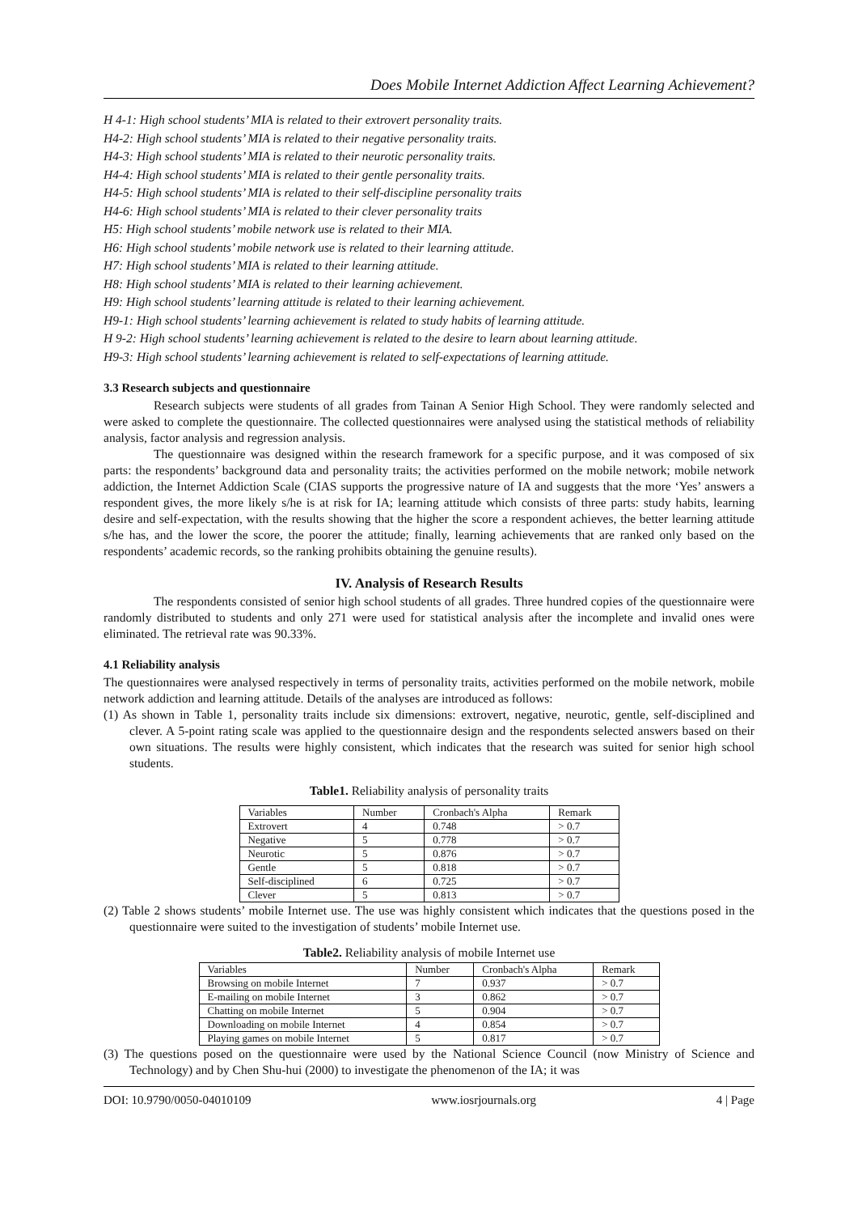Does Mobile Internet Addiction Affect Learning Achievement?
H 4-1: High school students’ MIA is related to their extrovert personality traits.
H4-2: High school students’ MIA is related to their negative personality traits.
H4-3: High school students’ MIA is related to their neurotic personality traits.
H4-4: High school students’ MIA is related to their gentle personality traits.
H4-5: High school students’ MIA is related to their self-discipline personality traits
H4-6: High school students’ MIA is related to their clever personality traits
H5: High school students’ mobile network use is related to their MIA.
H6: High school students’ mobile network use is related to their learning attitude.
H7: High school students’ MIA is related to their learning attitude.
H8: High school students’ MIA is related to their learning achievement.
H9: High school students’ learning attitude is related to their learning achievement.
H9-1: High school students’ learning achievement is related to study habits of learning attitude.
H 9-2: High school students’ learning achievement is related to the desire to learn about learning attitude.
H9-3: High school students’ learning achievement is related to self-expectations of learning attitude.
3.3 Research subjects and questionnaire
Research subjects were students of all grades from Tainan A Senior High School. They were randomly selected and were asked to complete the questionnaire. The collected questionnaires were analysed using the statistical methods of reliability analysis, factor analysis and regression analysis.
The questionnaire was designed within the research framework for a specific purpose, and it was composed of six parts: the respondents’ background data and personality traits; the activities performed on the mobile network; mobile network addiction, the Internet Addiction Scale (CIAS supports the progressive nature of IA and suggests that the more ‘Yes’ answers a respondent gives, the more likely s/he is at risk for IA; learning attitude which consists of three parts: study habits, learning desire and self-expectation, with the results showing that the higher the score a respondent achieves, the better learning attitude s/he has, and the lower the score, the poorer the attitude; finally, learning achievements that are ranked only based on the respondents’ academic records, so the ranking prohibits obtaining the genuine results).
IV. Analysis of Research Results
The respondents consisted of senior high school students of all grades. Three hundred copies of the questionnaire were randomly distributed to students and only 271 were used for statistical analysis after the incomplete and invalid ones were eliminated. The retrieval rate was 90.33%.
4.1 Reliability analysis
The questionnaires were analysed respectively in terms of personality traits, activities performed on the mobile network, mobile network addiction and learning attitude. Details of the analyses are introduced as follows:
(1) As shown in Table 1, personality traits include six dimensions: extrovert, negative, neurotic, gentle, self-disciplined and clever. A 5-point rating scale was applied to the questionnaire design and the respondents selected answers based on their own situations. The results were highly consistent, which indicates that the research was suited for senior high school students.
Table1. Reliability analysis of personality traits
| Variables | Number | Cronbach's Alpha | Remark |
| --- | --- | --- | --- |
| Extrovert | 4 | 0.748 | > 0.7 |
| Negative | 5 | 0.778 | > 0.7 |
| Neurotic | 5 | 0.876 | > 0.7 |
| Gentle | 5 | 0.818 | > 0.7 |
| Self-disciplined | 6 | 0.725 | > 0.7 |
| Clever | 5 | 0.813 | > 0.7 |
(2) Table 2 shows students’ mobile Internet use. The use was highly consistent which indicates that the questions posed in the questionnaire were suited to the investigation of students’ mobile Internet use.
Table2. Reliability analysis of mobile Internet use
| Variables | Number | Cronbach's Alpha | Remark |
| --- | --- | --- | --- |
| Browsing on mobile Internet | 7 | 0.937 | > 0.7 |
| E-mailing on mobile Internet | 3 | 0.862 | > 0.7 |
| Chatting on mobile Internet | 5 | 0.904 | > 0.7 |
| Downloading on mobile Internet | 4 | 0.854 | > 0.7 |
| Playing games on mobile Internet | 5 | 0.817 | > 0.7 |
(3) The questions posed on the questionnaire were used by the National Science Council (now Ministry of Science and Technology) and by Chen Shu-hui (2000) to investigate the phenomenon of the IA; it was
DOI: 10.9790/0050-04010109 www.iosrjournals.org 4 | Page